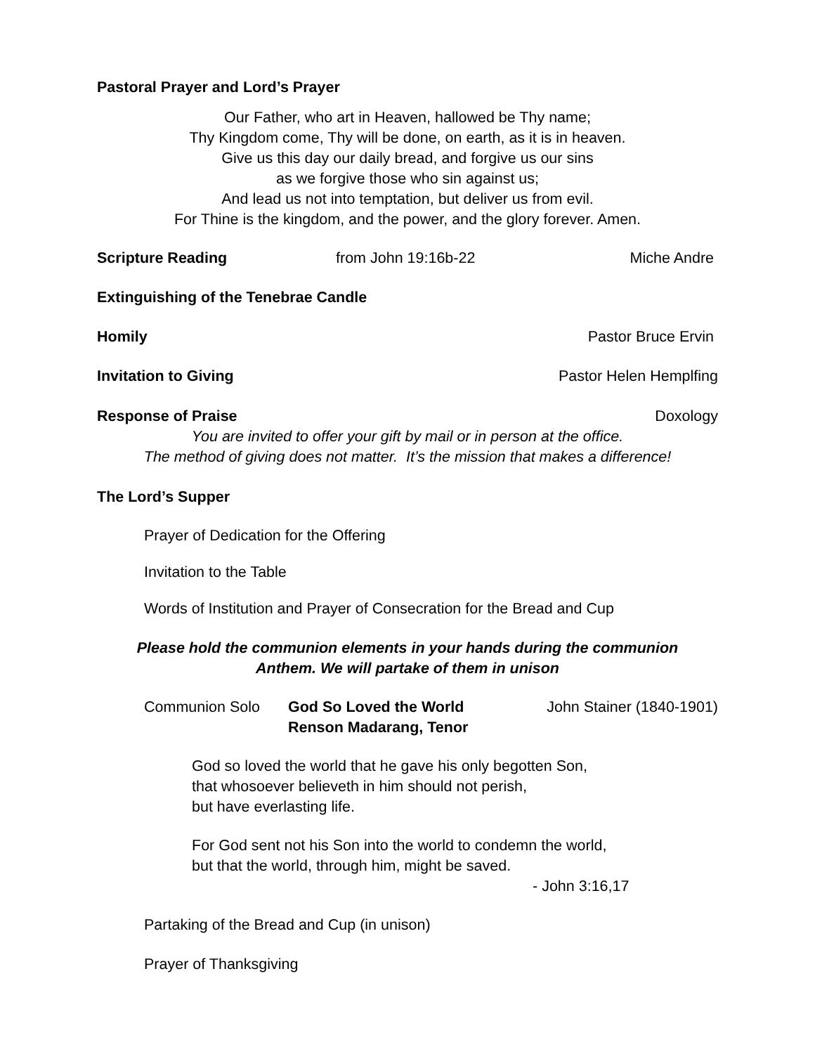Pastoral Prayer and Lord’s Prayer
Our Father, who art in Heaven, hallowed be Thy name;
Thy Kingdom come, Thy will be done, on earth, as it is in heaven.
Give us this day our daily bread, and forgive us our sins
as we forgive those who sin against us;
And lead us not into temptation, but deliver us from evil.
For Thine is the kingdom, and the power, and the glory forever. Amen.
Scripture Reading from John 19:16b-22 Miche Andre
Extinguishing of the Tenebrae Candle
Homily Pastor Bruce Ervin
Invitation to Giving Pastor Helen Hemplfing
Response of Praise Doxology
You are invited to offer your gift by mail or in person at the office.
The method of giving does not matter. It’s the mission that makes a difference!
The Lord’s Supper
Prayer of Dedication for the Offering
Invitation to the Table
Words of Institution and Prayer of Consecration for the Bread and Cup
Please hold the communion elements in your hands during the communion
Anthem. We will partake of them in unison
Communion Solo God So Loved the World
Renson Madarang, Tenor John Stainer (1840-1901)
God so loved the world that he gave his only begotten Son,
that whosoever believeth in him should not perish,
but have everlasting life.
For God sent not his Son into the world to condemn the world,
but that the world, through him, might be saved.
- John 3:16,17
Partaking of the Bread and Cup (in unison)
Prayer of Thanksgiving